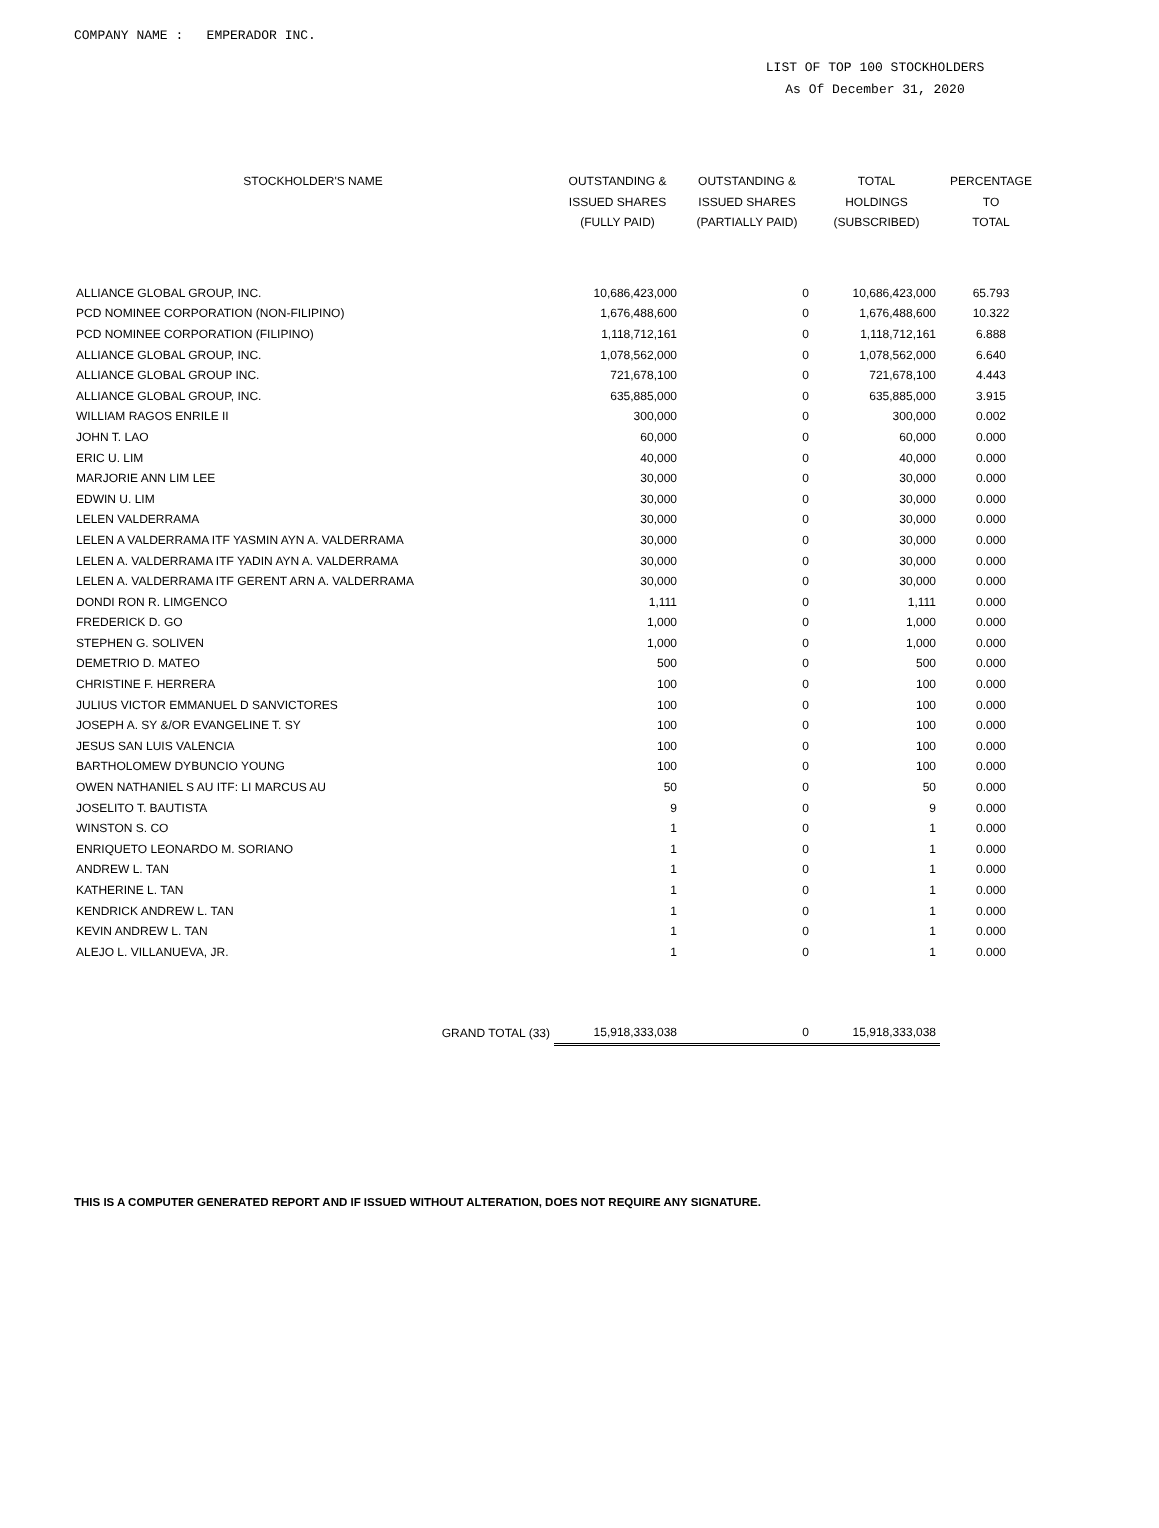COMPANY NAME : EMPERADOR INC.
LIST OF TOP 100 STOCKHOLDERS
As Of December 31, 2020
| STOCKHOLDER'S NAME | OUTSTANDING & ISSUED SHARES (FULLY PAID) | OUTSTANDING & ISSUED SHARES (PARTIALLY PAID) | TOTAL HOLDINGS (SUBSCRIBED) | PERCENTAGE TO TOTAL |
| --- | --- | --- | --- | --- |
| ALLIANCE GLOBAL GROUP, INC. | 10,686,423,000 | 0 | 10,686,423,000 | 65.793 |
| PCD NOMINEE CORPORATION (NON-FILIPINO) | 1,676,488,600 | 0 | 1,676,488,600 | 10.322 |
| PCD NOMINEE CORPORATION (FILIPINO) | 1,118,712,161 | 0 | 1,118,712,161 | 6.888 |
| ALLIANCE GLOBAL GROUP, INC. | 1,078,562,000 | 0 | 1,078,562,000 | 6.640 |
| ALLIANCE GLOBAL GROUP INC. | 721,678,100 | 0 | 721,678,100 | 4.443 |
| ALLIANCE GLOBAL GROUP, INC. | 635,885,000 | 0 | 635,885,000 | 3.915 |
| WILLIAM RAGOS ENRILE II | 300,000 | 0 | 300,000 | 0.002 |
| JOHN T. LAO | 60,000 | 0 | 60,000 | 0.000 |
| ERIC U. LIM | 40,000 | 0 | 40,000 | 0.000 |
| MARJORIE ANN LIM LEE | 30,000 | 0 | 30,000 | 0.000 |
| EDWIN U. LIM | 30,000 | 0 | 30,000 | 0.000 |
| LELEN VALDERRAMA | 30,000 | 0 | 30,000 | 0.000 |
| LELEN A VALDERRAMA ITF YASMIN AYN A. VALDERRAMA | 30,000 | 0 | 30,000 | 0.000 |
| LELEN A. VALDERRAMA ITF YADIN AYN A. VALDERRAMA | 30,000 | 0 | 30,000 | 0.000 |
| LELEN A. VALDERRAMA ITF GERENT ARN A. VALDERRAMA | 30,000 | 0 | 30,000 | 0.000 |
| DONDI RON R. LIMGENCO | 1,111 | 0 | 1,111 | 0.000 |
| FREDERICK D. GO | 1,000 | 0 | 1,000 | 0.000 |
| STEPHEN G. SOLIVEN | 1,000 | 0 | 1,000 | 0.000 |
| DEMETRIO D. MATEO | 500 | 0 | 500 | 0.000 |
| CHRISTINE F. HERRERA | 100 | 0 | 100 | 0.000 |
| JULIUS VICTOR EMMANUEL D SANVICTORES | 100 | 0 | 100 | 0.000 |
| JOSEPH A. SY &/OR EVANGELINE T. SY | 100 | 0 | 100 | 0.000 |
| JESUS SAN LUIS VALENCIA | 100 | 0 | 100 | 0.000 |
| BARTHOLOMEW DYBUNCIO YOUNG | 100 | 0 | 100 | 0.000 |
| OWEN NATHANIEL S AU ITF: LI MARCUS AU | 50 | 0 | 50 | 0.000 |
| JOSELITO T. BAUTISTA | 9 | 0 | 9 | 0.000 |
| WINSTON S. CO | 1 | 0 | 1 | 0.000 |
| ENRIQUETO LEONARDO M. SORIANO | 1 | 0 | 1 | 0.000 |
| ANDREW L. TAN | 1 | 0 | 1 | 0.000 |
| KATHERINE L. TAN | 1 | 0 | 1 | 0.000 |
| KENDRICK ANDREW L. TAN | 1 | 0 | 1 | 0.000 |
| KEVIN ANDREW L. TAN | 1 | 0 | 1 | 0.000 |
| ALEJO L. VILLANUEVA, JR. | 1 | 0 | 1 | 0.000 |
| GRAND TOTAL (33) | 15,918,333,038 | 0 | 15,918,333,038 | |
THIS IS A COMPUTER GENERATED REPORT AND IF ISSUED WITHOUT ALTERATION, DOES NOT REQUIRE ANY SIGNATURE.